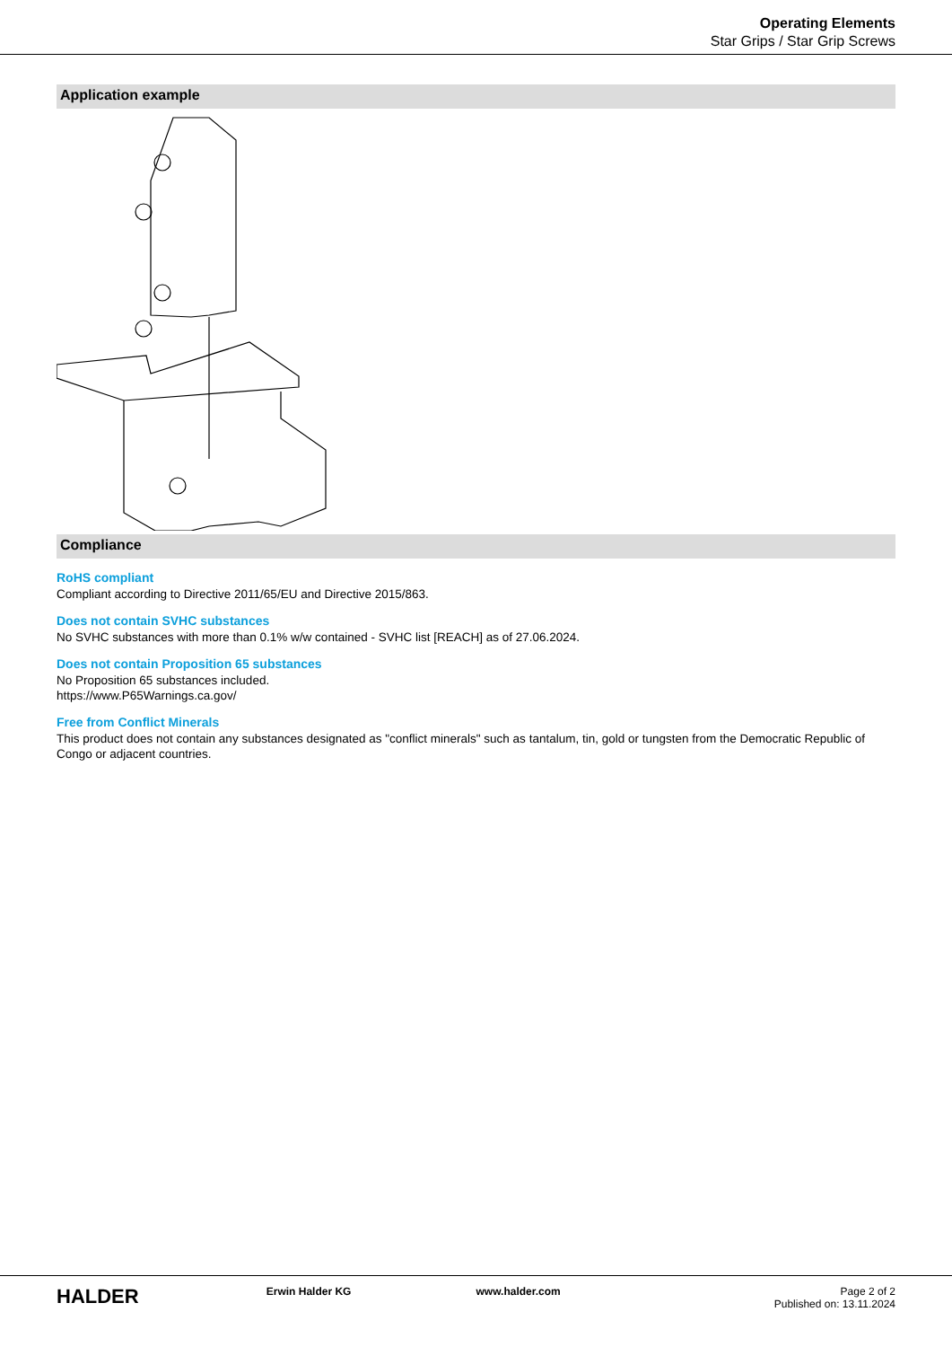Operating Elements
Star Grips / Star Grip Screws
Application example
Compliance
RoHS compliant
Compliant according to Directive 2011/65/EU and Directive 2015/863.
Does not contain SVHC substances
No SVHC substances with more than 0.1% w/w contained - SVHC list [REACH] as of 27.06.2024.
Does not contain Proposition 65 substances
No Proposition 65 substances included.
https://www.P65Warnings.ca.gov/
Free from Conflict Minerals
This product does not contain any substances designated as "conflict minerals" such as tantalum, tin, gold or tungsten from the Democratic Republic of Congo or adjacent countries.
HALDER
Erwin Halder KG www.halder.com Page 2 of 2
Published on: 13.11.2024